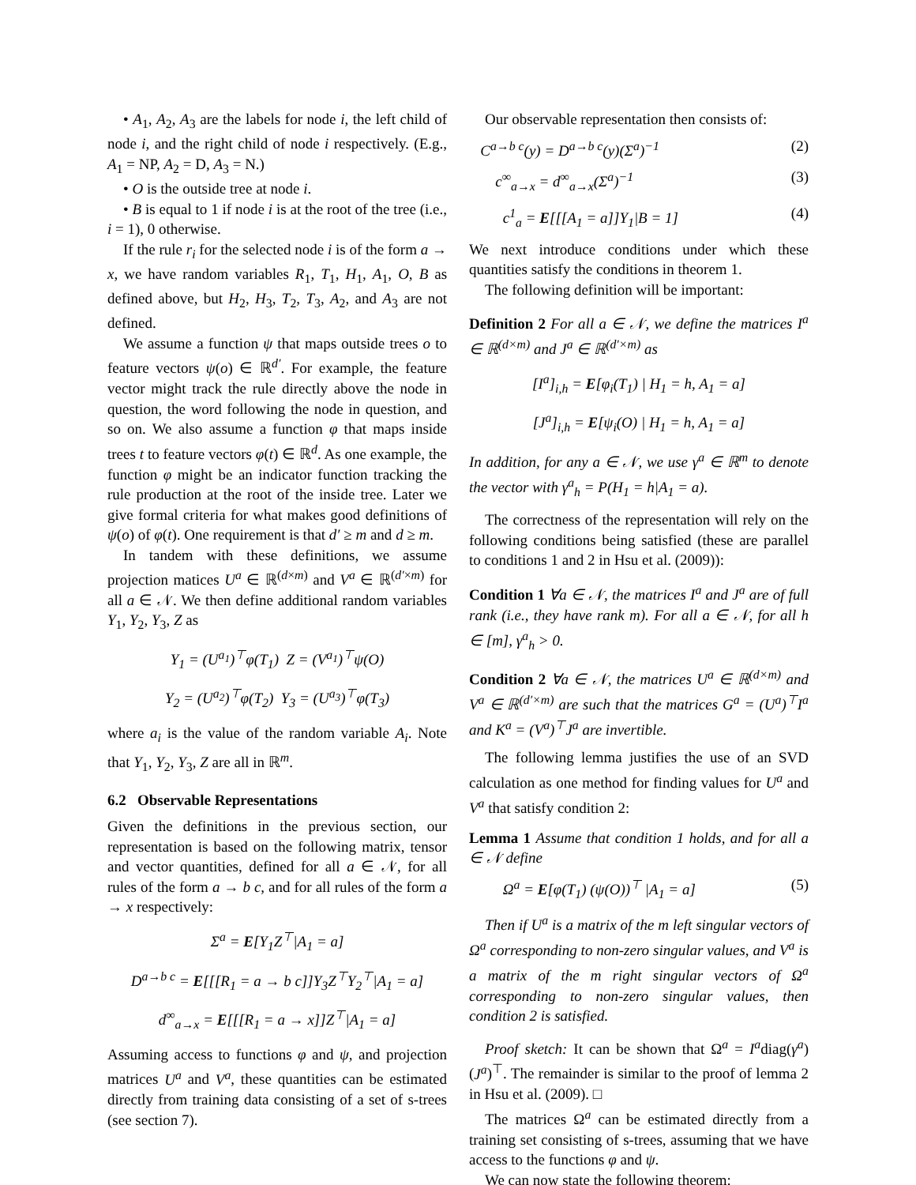• A<sub>1</sub>, A<sub>2</sub>, A<sub>3</sub> are the labels for node i, the left child of node i, and the right child of node i respectively. (E.g., A<sub>1</sub> = NP, A<sub>2</sub> = D, A<sub>3</sub> = N.)
• O is the outside tree at node i.
• B is equal to 1 if node i is at the root of the tree (i.e., i = 1), 0 otherwise.
If the rule r<sub>i</sub> for the selected node i is of the form a → x, we have random variables R<sub>1</sub>, T<sub>1</sub>, H<sub>1</sub>, A<sub>1</sub>, O, B as defined above, but H<sub>2</sub>, H<sub>3</sub>, T<sub>2</sub>, T<sub>3</sub>, A<sub>2</sub>, and A<sub>3</sub> are not defined.
We assume a function ψ that maps outside trees o to feature vectors ψ(o) ∈ ℝ<sup>d′</sup>. For example, the feature vector might track the rule directly above the node in question, the word following the node in question, and so on. We also assume a function φ that maps inside trees t to feature vectors φ(t) ∈ ℝ<sup>d</sup>. As one example, the function φ might be an indicator function tracking the rule production at the root of the inside tree. Later we give formal criteria for what makes good definitions of ψ(o) of φ(t). One requirement is that d′ ≥ m and d ≥ m.
In tandem with these definitions, we assume projection matices U<sup>a</sup> ∈ ℝ<sup>(d×m)</sup> and V<sup>a</sup> ∈ ℝ<sup>(d′×m)</sup> for all a ∈ 𝒩. We then define additional random variables Y<sub>1</sub>, Y<sub>2</sub>, Y<sub>3</sub>, Z as
Y<sub>1</sub> = (U<sup>a<sub>1</sub></sup>)<sup>⊤</sup>φ(T<sub>1</sub>) Z = (V<sup>a<sub>1</sub></sup>)<sup>⊤</sup>ψ(O)
Y<sub>2</sub> = (U<sup>a<sub>2</sub></sup>)<sup>⊤</sup>φ(T<sub>2</sub>) Y<sub>3</sub> = (U<sup>a<sub>3</sub></sup>)<sup>⊤</sup>φ(T<sub>3</sub>)
where a<sub>i</sub> is the value of the random variable A<sub>i</sub>. Note that Y<sub>1</sub>, Y<sub>2</sub>, Y<sub>3</sub>, Z are all in ℝ<sup>m</sup>.
6.2 Observable Representations
Given the definitions in the previous section, our representation is based on the following matrix, tensor and vector quantities, defined for all a ∈ 𝒩, for all rules of the form a → b c, and for all rules of the form a → x respectively:
Σ<sup>a</sup> = E[Y<sub>1</sub>Z<sup>⊤</sup>|A<sub>1</sub> = a]
D<sup>a→b c</sup> = E[[[R<sub>1</sub> = a → b c]]Y<sub>3</sub>Z<sup>⊤</sup>Y<sub>2</sub><sup>⊤</sup>|A<sub>1</sub> = a]
d<sup>∞</sup><sub>a→x</sub> = E[[[R<sub>1</sub> = a → x]]Z<sup>⊤</sup>|A<sub>1</sub> = a]
Assuming access to functions φ and ψ, and projection matrices U<sup>a</sup> and V<sup>a</sup>, these quantities can be estimated directly from training data consisting of a set of s-trees (see section 7).
Our observable representation then consists of:
C<sup>a→b c</sup>(y) = D<sup>a→b c</sup>(y)(Σ<sup>a</sup>)<sup>−1</sup> (2)
c<sup>∞</sup><sub>a→x</sub> = d<sup>∞</sup><sub>a→x</sub>(Σ<sup>a</sup>)<sup>−1</sup> (3)
c<sup>1</sup><sub>a</sub> = E[[[A<sub>1</sub> = a]]Y<sub>1</sub>|B = 1] (4)
We next introduce conditions under which these quantities satisfy the conditions in theorem 1.
The following definition will be important:
Definition 2 For all a ∈ 𝒩, we define the matrices I<sup>a</sup> ∈ ℝ<sup>(d×m)</sup> and J<sup>a</sup> ∈ ℝ<sup>(d′×m)</sup> as
[I<sup>a</sup>]<sub>i,h</sub> = E[φ<sub>i</sub>(T<sub>1</sub>) | H<sub>1</sub> = h, A<sub>1</sub> = a]
[J<sup>a</sup>]<sub>i,h</sub> = E[ψ<sub>i</sub>(O) | H<sub>1</sub> = h, A<sub>1</sub> = a]
In addition, for any a ∈ 𝒩, we use γ<sup>a</sup> ∈ ℝ<sup>m</sup> to denote the vector with γ<sup>a</sup><sub>h</sub> = P(H<sub>1</sub> = h|A<sub>1</sub> = a).
The correctness of the representation will rely on the following conditions being satisfied (these are parallel to conditions 1 and 2 in Hsu et al. (2009)):
Condition 1 ∀a ∈ 𝒩, the matrices I<sup>a</sup> and J<sup>a</sup> are of full rank (i.e., they have rank m). For all a ∈ 𝒩, for all h ∈ [m], γ<sup>a</sup><sub>h</sub> > 0.
Condition 2 ∀a ∈ 𝒩, the matrices U<sup>a</sup> ∈ ℝ<sup>(d×m)</sup> and V<sup>a</sup> ∈ ℝ<sup>(d′×m)</sup> are such that the matrices G<sup>a</sup> = (U<sup>a</sup>)<sup>⊤</sup>I<sup>a</sup> and K<sup>a</sup> = (V<sup>a</sup>)<sup>⊤</sup>J<sup>a</sup> are invertible.
The following lemma justifies the use of an SVD calculation as one method for finding values for U<sup>a</sup> and V<sup>a</sup> that satisfy condition 2:
Lemma 1 Assume that condition 1 holds, and for all a ∈ 𝒩 define
Ω<sup>a</sup> = E[φ(T<sub>1</sub>) (ψ(O))<sup>⊤</sup> |A<sub>1</sub> = a] (5)
Then if U<sup>a</sup> is a matrix of the m left singular vectors of Ω<sup>a</sup> corresponding to non-zero singular values, and V<sup>a</sup> is a matrix of the m right singular vectors of Ω<sup>a</sup> corresponding to non-zero singular values, then condition 2 is satisfied.
Proof sketch: It can be shown that Ω<sup>a</sup> = I<sup>a</sup>diag(γ<sup>a</sup>)(J<sup>a</sup>)<sup>⊤</sup>. The remainder is similar to the proof of lemma 2 in Hsu et al. (2009). □
The matrices Ω<sup>a</sup> can be estimated directly from a training set consisting of s-trees, assuming that we have access to the functions φ and ψ.
We can now state the following theorem: